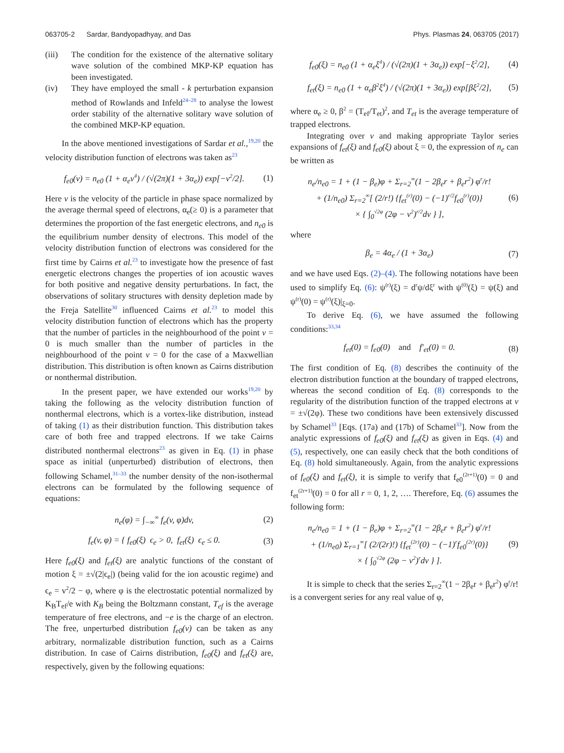063705-2 Sardar, Bandyopadhyay, and Das Phys. Plasmas 24, 063705 (2017)
(iii) The condition for the existence of the alternative solitary wave solution of the combined MKP-KP equation has been investigated.
(iv) They have employed the small - k perturbation expansion method of Rowlands and Infeld<sup>24–28</sup> to analyse the lowest order stability of the alternative solitary wave solution of the combined MKP-KP equation.
In the above mentioned investigations of Sardar et al.,<sup>19,20</sup> the velocity distribution function of electrons was taken as<sup>23</sup>
f<sub>e0</sub>(v) = n<sub>e0</sub> (1 + α<sub>e</sub>v<sup>4</sup>) / (√(2π)(1 + 3α<sub>e</sub>)) exp[−v<sup>2</sup>/2]. (1)
Here v is the velocity of the particle in phase space normalized by the average thermal speed of electrons, α<sub>e</sub>(≥ 0) is a parameter that determines the proportion of the fast energetic electrons, and n<sub>e0</sub> is the equilibrium number density of electrons. This model of the velocity distribution function of electrons was considered for the first time by Cairns et al.<sup>23</sup> to investigate how the presence of fast energetic electrons changes the properties of ion acoustic waves for both positive and negative density perturbations. In fact, the observations of solitary structures with density depletion made by the Freja Satellite<sup>30</sup> influenced Cairns et al.<sup>23</sup> to model this velocity distribution function of electrons which has the property that the number of particles in the neighbourhood of the point v = 0 is much smaller than the number of particles in the neighbourhood of the point v = 0 for the case of a Maxwellian distribution. This distribution is often known as Cairns distribution or nonthermal distribution.
In the present paper, we have extended our works<sup>19,20</sup> by taking the following as the velocity distribution function of nonthermal electrons, which is a vortex-like distribution, instead of taking (1) as their distribution function. This distribution takes care of both free and trapped electrons. If we take Cairns distributed nonthermal electrons<sup>23</sup> as given in Eq. (1) in phase space as initial (unperturbed) distribution of electrons, then following Schamel,<sup>31–33</sup> the number density of the non-isothermal electrons can be formulated by the following sequence of equations:
n<sub>e</sub>(φ) = ∫<sub>−∞</sub><sup>∞</sup> f<sub>e</sub>(v, φ)dv, (2)
f<sub>e</sub>(v, φ) = { f<sub>e0</sub>(ξ) ϵ<sub>e</sub> > 0, f<sub>et</sub>(ξ) ϵ<sub>e</sub> ≤ 0. (3)
Here f<sub>e0</sub>(ξ) and f<sub>et</sub>(ξ) are analytic functions of the constant of motion ξ = ±√(2|ϵ<sub>e</sub>|) (being valid for the ion acoustic regime) and ϵ<sub>e</sub> = v<sup>2</sup>/2 − φ, where φ is the electrostatic potential normalized by K<sub>B</sub>T<sub>ef</sub>/e with K<sub>B</sub> being the Boltzmann constant, T<sub>ef</sub> is the average temperature of free electrons, and −e is the charge of an electron. The free, unperturbed distribution f<sub>e0</sub>(v) can be taken as any arbitrary, normalizable distribution function, such as a Cairns distribution. In case of Cairns distribution, f<sub>e0</sub>(ξ) and f<sub>et</sub>(ξ) are, respectively, given by the following equations:
f<sub>e0</sub>(ξ) = n<sub>e0</sub> (1 + α<sub>e</sub>ξ<sup>4</sup>) / (√(2π)(1 + 3α<sub>e</sub>)) exp[−ξ<sup>2</sup>/2], (4)
f<sub>et</sub>(ξ) = n<sub>e0</sub> (1 + α<sub>e</sub>β<sup>2</sup>ξ<sup>4</sup>) / (√(2π)(1 + 3α<sub>e</sub>)) exp[βξ<sup>2</sup>/2], (5)
where α<sub>e</sub> ≥ 0, β<sup>2</sup> = (T<sub>ef</sub>/T<sub>et</sub>)<sup>2</sup>, and T<sub>et</sub> is the average temperature of trapped electrons.
Integrating over v and making appropriate Taylor series expansions of f<sub>et</sub>(ξ) and f<sub>e0</sub>(ξ) about ξ = 0, the expression of n<sub>e</sub> can be written as
n<sub>e</sub>/n<sub>e0</sub> = 1 + (1 − β<sub>e</sub>)φ + Σ<sub>r=2</sub><sup>∞</sup>(1 − 2β<sub>e</sub>r + β<sub>e</sub>r<sup>2</sup>) φ<sup>r</sup>/r!
+ (1/n<sub>e0</sub>) Σ<sub>r=2</sub><sup>∞</sup>[ (2/r!) {f<sub>et</sub><sup>(r)</sup>(0) − (−1)<sup>r/2</sup>f<sub>e0</sub><sup>(r)</sup>(0)}
× { ∫<sub>0</sub><sup>√2φ</sup> (2φ − v<sup>2</sup>)<sup>r/2</sup>dv } ], (6)
where
β<sub>e</sub> = 4α<sub>e</sub> / (1 + 3α<sub>e</sub>) (7)
and we have used Eqs. (2)–(4). The following notations have been used to simplify Eq. (6): ψ<sup>(r)</sup>(ξ) = d<sup>r</sup>ψ/dξ<sup>r</sup> with ψ<sup>(0)</sup>(ξ) = ψ(ξ) and ψ<sup>(r)</sup>(0) = ψ<sup>(r)</sup>(ξ)|<sub>ξ=0</sub>.
To derive Eq. (6), we have assumed the following conditions:<sup>33,34</sup>
f<sub>et</sub>(0) = f<sub>e0</sub>(0) and f′<sub>et</sub>(0) = 0. (8)
The first condition of Eq. (8) describes the continuity of the electron distribution function at the boundary of trapped electrons, whereas the second condition of Eq. (8) corresponds to the regularity of the distribution function of the trapped electrons at v = ±√(2φ). These two conditions have been extensively discussed by Schamel<sup>33</sup> [Eqs. (17a) and (17b) of Schamel<sup>33</sup>]. Now from the analytic expressions of f<sub>e0</sub>(ξ) and f<sub>et</sub>(ξ) as given in Eqs. (4) and (5), respectively, one can easily check that the both conditions of Eq. (8) hold simultaneously. Again, from the analytic expressions of f<sub>e0</sub>(ξ) and f<sub>et</sub>(ξ), it is simple to verify that f<sub>e0</sub><sup>(2r+1)</sup>(0) = 0 and f<sub>et</sub><sup>(2r+1)</sup>(0) = 0 for all r = 0, 1, 2, …. Therefore, Eq. (6) assumes the following form:
n<sub>e</sub>/n<sub>e0</sub> = 1 + (1 − β<sub>e</sub>)φ + Σ<sub>r=2</sub><sup>∞</sup>(1 − 2β<sub>e</sub>r + β<sub>e</sub>r<sup>2</sup>) φ<sup>r</sup>/r!
+ (1/n<sub>e0</sub>) Σ<sub>r=1</sub><sup>∞</sup>[ (2/(2r)!) {f<sub>et</sub><sup>(2r)</sup>(0) − (−1)<sup>r</sup>f<sub>e0</sub><sup>(2r)</sup>(0)}
× { ∫<sub>0</sub><sup>√2φ</sup> (2φ − v<sup>2</sup>)<sup>r</sup>dv } ]. (9)
It is simple to check that the series Σ<sub>r=2</sub><sup>∞</sup>(1 − 2β<sub>e</sub>r + β<sub>e</sub>r<sup>2</sup>) φ<sup>r</sup>/r! is a convergent series for any real value of φ,